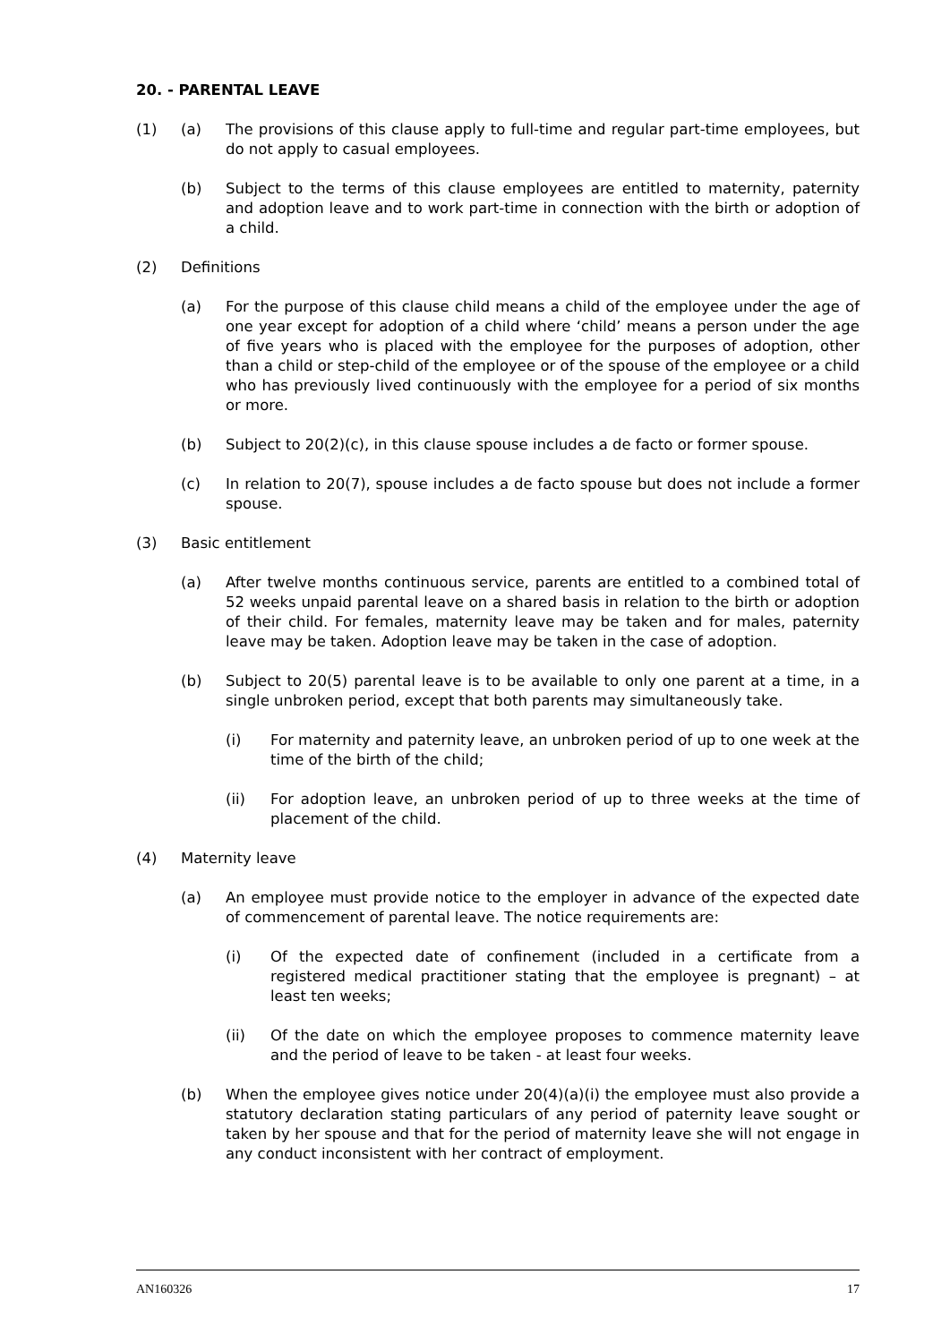20. - PARENTAL LEAVE
(1) (a) The provisions of this clause apply to full-time and regular part-time employees, but do not apply to casual employees.
(b) Subject to the terms of this clause employees are entitled to maternity, paternity and adoption leave and to work part-time in connection with the birth or adoption of a child.
(2) Definitions
(a) For the purpose of this clause child means a child of the employee under the age of one year except for adoption of a child where ‘child’ means a person under the age of five years who is placed with the employee for the purposes of adoption, other than a child or step-child of the employee or of the spouse of the employee or a child who has previously lived continuously with the employee for a period of six months or more.
(b) Subject to 20(2)(c), in this clause spouse includes a de facto or former spouse.
(c) In relation to 20(7), spouse includes a de facto spouse but does not include a former spouse.
(3) Basic entitlement
(a) After twelve months continuous service, parents are entitled to a combined total of 52 weeks unpaid parental leave on a shared basis in relation to the birth or adoption of their child. For females, maternity leave may be taken and for males, paternity leave may be taken. Adoption leave may be taken in the case of adoption.
(b) Subject to 20(5) parental leave is to be available to only one parent at a time, in a single unbroken period, except that both parents may simultaneously take.
(i) For maternity and paternity leave, an unbroken period of up to one week at the time of the birth of the child;
(ii) For adoption leave, an unbroken period of up to three weeks at the time of placement of the child.
(4) Maternity leave
(a) An employee must provide notice to the employer in advance of the expected date of commencement of parental leave. The notice requirements are:
(i) Of the expected date of confinement (included in a certificate from a registered medical practitioner stating that the employee is pregnant) – at least ten weeks;
(ii) Of the date on which the employee proposes to commence maternity leave and the period of leave to be taken - at least four weeks.
(b) When the employee gives notice under 20(4)(a)(i) the employee must also provide a statutory declaration stating particulars of any period of paternity leave sought or taken by her spouse and that for the period of maternity leave she will not engage in any conduct inconsistent with her contract of employment.
AN160326 17